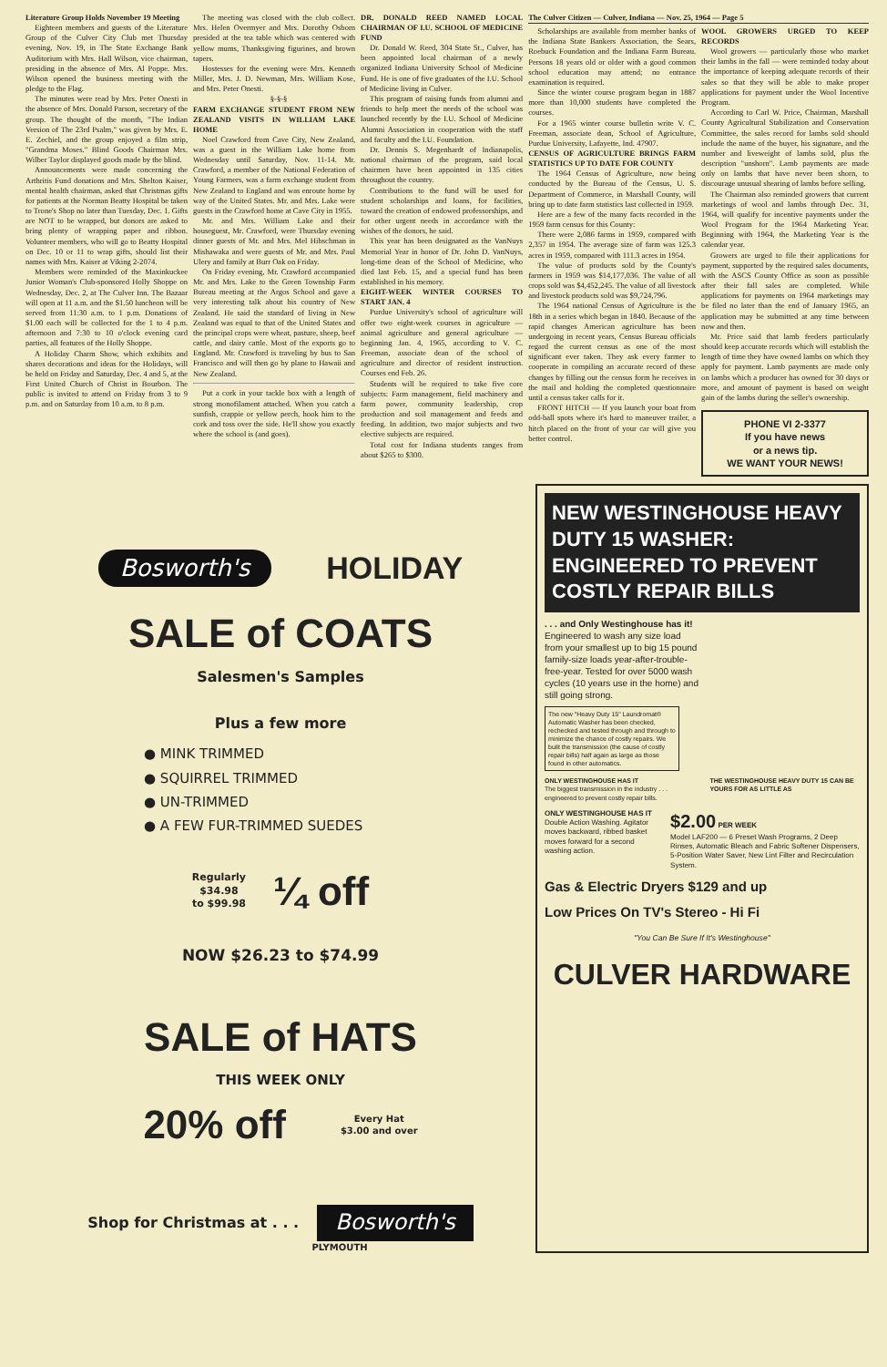Literature Group Holds November 19 Meeting
Eighteen members and guests of the Literature Group of the Culver City Club met Thursday evening, Nov. 19, in The State Exchange Bank Auditorium with Mrs. Hall Wilson, vice chairman, presiding in the absence of Mrs. Al Poppe. Mrs. Wilson opened the business meeting with the pledge to the Flag.
The minutes were read by Mrs. Peter Onesti in the absence of Mrs. Donald Parson, secretary of the group. The thought of the month, "The Indian Version of The 23rd Psalm," was given by Mrs. E. E. Zechiel, and the group enjoyed a film strip, "Grandma Moses." Blind Goods Chairman Mrs. Wilber Taylor displayed goods made by the blind.
Announcements were made concerning the Arthritis Fund donations and Mrs. Shelton Kaiser, mental health chairman, asked that Christmas gifts for patients at the Norman Beatty Hospital be taken to Trone's Shop no later than Tuesday, Dec. 1. Gifts are NOT to be wrapped, but donors are asked to bring plenty of wrapping paper and ribbon. Volunteer members, who will go to Beatty Hospital on Dec. 10 or 11 to wrap gifts, should list their names with Mrs. Kaiser at Viking 2-2074.
Members were reminded of the Maxinkuckee Junior Woman's Club-sponsored Holly Shoppe on Wednesday, Dec. 2, at The Culver Inn. The Bazaar will open at 11 a.m. and the $1.50 luncheon will be served from 11:30 a.m. to 1 p.m. Donations of $1.00 each will be collected for the 1 to 4 p.m. afternoon and 7:30 to 10 o'clock evening card parties, all features of the Holly Shoppe.
A Holiday Charm Show, which exhibits and shares decorations and ideas for the Holidays, will be held on Friday and Saturday, Dec. 4 and 5, at the First United Church of Christ in Bourbon. The public is invited to attend on Friday from 3 to 9 p.m. and on Saturday from 10 a.m. to 8 p.m.
The meeting was closed with the club collect. Mrs. Helen Overmyer and Mrs. Dorothy Osborn presided at the tea table which was centered with yellow mums, Thanksgiving figurines, and brown tapers.
Hostesses for the evening were Mrs. Kenneth Miller, Mrs. J. D. Newman, Mrs. William Kose, and Mrs. Peter Onesti.
§-§-§
FARM EXCHANGE STUDENT FROM NEW ZEALAND VISITS IN WILLIAM LAKE HOME
Noel Crawford from Cave City, New Zealand, was a guest in the William Lake home from Wednesday until Saturday, Nov. 11-14. Mr. Crawford, a member of the National Federation of Young Farmers, was a farm exchange student from New Zealand to England and was enroute home by way of the United States. Mr. and Mrs. Lake were guests in the Crawford home at Cave City in 1955.
Mr. and Mrs. William Lake and their houseguest, Mr. Crawford, were Thursday evening dinner guests of Mr. and Mrs. Mel Hibschman in Mishawaka and were guests of Mr. and Mrs. Paul Ulery and family at Burr Oak on Friday.
On Friday evening, Mr. Crawford accompanied Mr. and Mrs. Lake to the Green Township Farm Bureau meeting at the Argos School and gave a very interesting talk about his country of New Zealand. He said the standard of living in New Zealand was equal to that of the United States and the principal crops were wheat, pasture, sheep, beef cattle, and dairy cattle. Most of the exports go to England. Mr. Crawford is traveling by bus to San Francisco and will then go by plane to Hawaii and New Zealand.
Put a cork in your tackle box with a length of strong monofilament attached. When you catch a sunfish, crappie or yellow perch, hook him to the cork and toss over the side. He'll show you exactly where the school is (and goes).
DR. DONALD REED NAMED LOCAL CHAIRMAN OF I.U. SCHOOL OF MEDICINE FUND
Dr. Donald W. Reed, 304 State St., Culver, has been appointed local chairman of a newly organized Indiana University School of Medicine Fund. He is one of five graduates of the I.U. School of Medicine living in Culver.
This program of raising funds from alumni and friends to help meet the needs of the school was launched recently by the I.U. School of Medicine Alumni Association in cooperation with the staff and faculty and the I.U. Foundation.
Dr. Dennis S. Megenhardt of Indianapolis, national chairman of the program, said local chairmen have been appointed in 135 cities throughout the country.
Contributions to the fund will be used for student scholarships and loans, for facilities, toward the creation of endowed professorships, and for other urgent needs in accordance with the wishes of the donors, he said.
This year has been designated as the VanNuys Memorial Year in honor of Dr. John D. VanNuys, long-time dean of the School of Medicine, who died last Feb. 15, and a special fund has been established in his memory.
EIGHT-WEEK WINTER COURSES TO START JAN. 4
Purdue University's school of agriculture will offer two eight-week courses in agriculture — animal agriculture and general agriculture — beginning Jan. 4, 1965, according to V. C. Freeman, associate dean of the school of agriculture and director of resident instruction. Courses end Feb. 26.
Students will be required to take five core subjects: Farm management, field machinery and farm power, community leadership, crop production and soil management and feeds and feeding. In addition, two major subjects and two elective subjects are required.
Total cost for Indiana students ranges from about $265 to $300.
The Culver Citizen — Culver, Indiana — Nov. 25, 1964 — Page 5
Scholarships are available from member banks of the Indiana State Bankers Association, the Sears, Roebuck Foundation and the Indiana Farm Bureau. Persons 18 years old or older with a good common school education may attend; no entrance examination is required.
Since the winter course program began in 1887 more than 10,000 students have completed the courses.
For a 1965 winter course bulletin write V. C. Freeman, associate dean, School of Agriculture, Purdue University, Lafayette, Ind. 47907.
CENSUS OF AGRICULTURE BRINGS FARM STATISTICS UP TO DATE FOR COUNTY
The 1964 Census of Agriculture, now being conducted by the Bureau of the Census, U. S. Department of Commerce, in Marshall County, will bring up to date farm statistics last collected in 1959.
Here are a few of the many facts recorded in the 1959 farm census for this County:
There were 2,086 farms in 1959, compared with 2,357 in 1954. The average size of farm was 125.3 acres in 1959, compared with 111.3 acres in 1954.
The value of products sold by the County's farmers in 1959 was $14,177,036. The value of all crops sold was $4,452,245. The value of all livestock and livestock products sold was $9,724,796.
The 1964 national Census of Agriculture is the 18th in a series which began in 1840. Because of the rapid changes American agriculture has been undergoing in recent years, Census Bureau officials regard the current census as one of the most significant ever taken. They ask every farmer to cooperate in compiling an accurate record of these changes by filling out the census form he receives in the mail and holding the completed questionnaire until a census taker calls for it.
FRONT HITCH — If you launch your boat from odd-ball spots where it's hard to maneuver trailer, a hitch placed on the front of your car will give you better control.
WOOL GROWERS URGED TO KEEP RECORDS
Wool growers — particularly those who market their lambs in the fall — were reminded today about the importance of keeping adequate records of their sales so that they will be able to make proper applications for payment under the Wool Incentive Program.
According to Carl W. Price, Chairman, Marshall County Agricultural Stabilization and Conservation Committee, the sales record for lambs sold should include the name of the buyer, his signature, and the number and liveweight of lambs sold, plus the description "unshorn". Lamb payments are made only on lambs that have never been shorn, to discourage unusual shearing of lambs before selling.
The Chairman also reminded growers that current marketings of wool and lambs through Dec. 31, 1964, will qualify for incentive payments under the Wool Program for the 1964 Marketing Year. Beginning with 1964, the Marketing Year is the calendar year.
Growers are urged to file their applications for payment, supported by the required sales documents, with the ASCS County Office as soon as possible after their fall sales are completed. While applications for payments on 1964 marketings may be filed no later than the end of January 1965, an application may be submitted at any time between now and then.
Mr. Price said that lamb feeders particularly should keep accurate records which will establish the length of time they have owned lambs on which they apply for payment. Lamb payments are made only on lambs which a producer has owned for 30 days or more, and amount of payment is based on weight gain of the lambs during the seller's ownership.
PHONE VI 2-3377
If you have news
or a news tip.
WE WANT YOUR NEWS!
Bosworth's HOLIDAY
SALE of COATS
Salesmen's Samples
Plus a few more
● MINK TRIMMED
● SQUIRREL TRIMMED
● UN-TRIMMED
● A FEW FUR-TRIMMED SUEDES
Regularly
$34.98
to $99.98 ¼ off
NOW $26.23 to $74.99
SALE of HATS
THIS WEEK ONLY
20% off Every Hat
$3.00 and over
Shop for Christmas at . . . Bosworth's
PLYMOUTH
NEW WESTINGHOUSE HEAVY DUTY 15 WASHER: ENGINEERED TO PREVENT COSTLY REPAIR BILLS
. . . and Only Westinghouse has it! Engineered to wash any size load from your smallest up to big 15 pound family-size loads year-after-trouble-free-year. Tested for over 5000 wash cycles (10 years use in the home) and still going strong.
The new "Heavy Duty 15" Laundromat® Automatic Washer has been checked, rechecked and tested through and through to minimize the chance of costly repairs. We built the transmission (the cause of costly repair bills) half again as large as those found in other automatics.
ONLY WESTINGHOUSE HAS IT
The biggest transmission in the industry . . . engineered to prevent costly repair bills.
THE WESTINGHOUSE HEAVY DUTY 15 CAN BE YOURS FOR AS LITTLE AS
ONLY WESTINGHOUSE HAS IT
Double Action Washing. Agitator moves backward, ribbed basket moves forward for a second washing action.
$2.00 PER WEEK
Model LAF200 — 6 Preset Wash Programs, 2 Deep Rinses, Automatic Bleach and Fabric Softener Dispensers, 5-Position Water Saver, New Lint Filter and Recirculation System.
Gas & Electric Dryers $129 and up
Low Prices On TV's Stereo - Hi Fi
"You Can Be Sure If It's Westinghouse"
CULVER HARDWARE